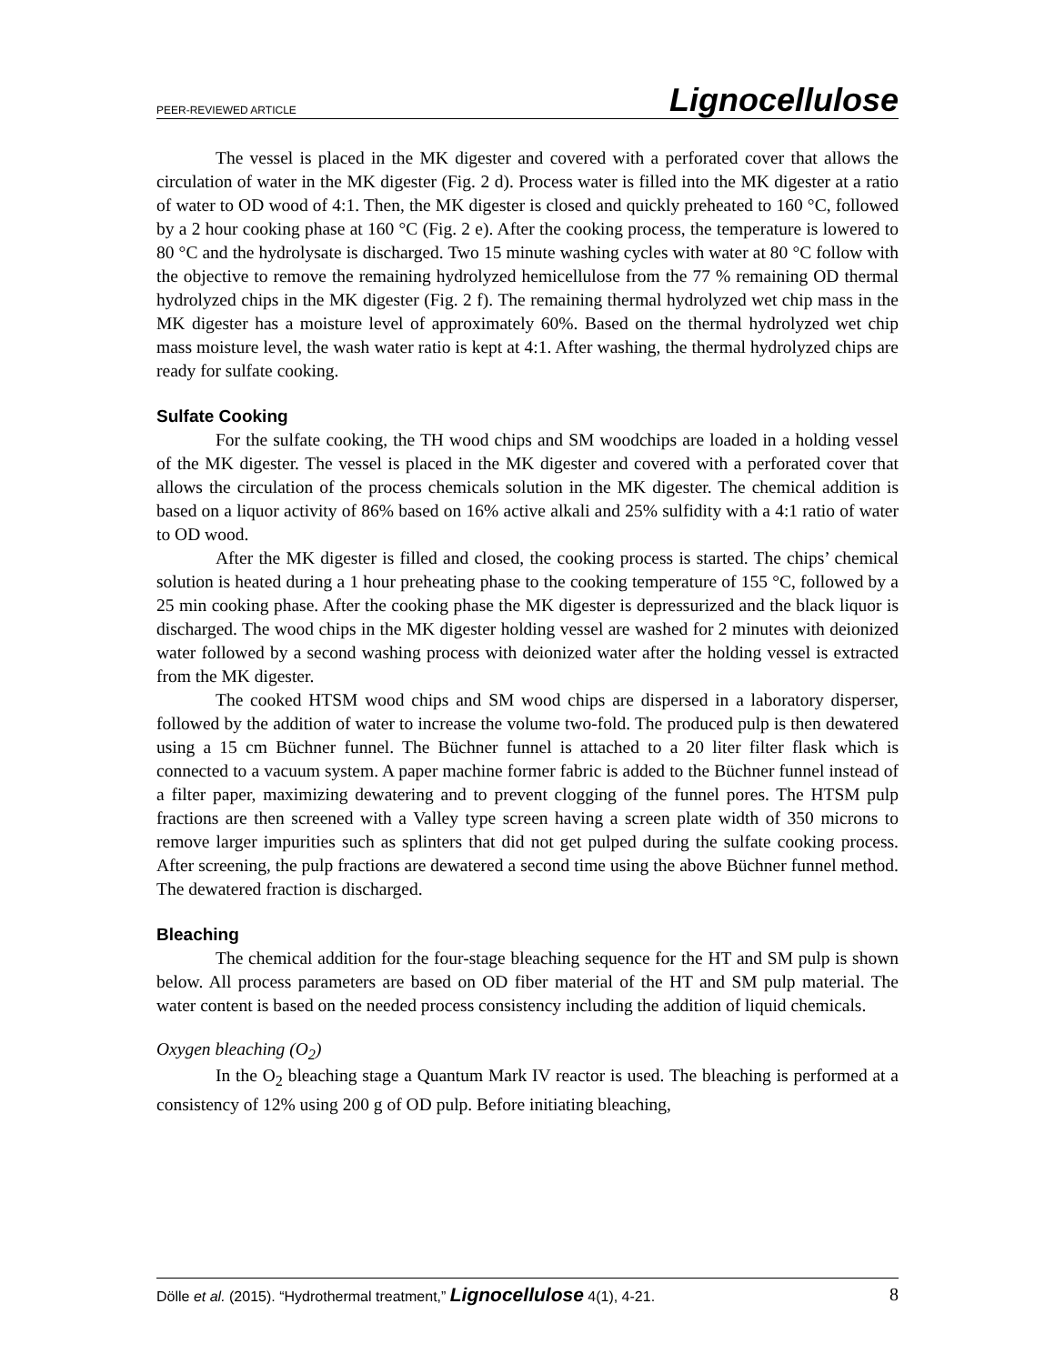PEER-REVIEWED ARTICLE Lignocellulose
The vessel is placed in the MK digester and covered with a perforated cover that allows the circulation of water in the MK digester (Fig. 2 d). Process water is filled into the MK digester at a ratio of water to OD wood of 4:1. Then, the MK digester is closed and quickly preheated to 160 °C, followed by a 2 hour cooking phase at 160 °C (Fig. 2 e). After the cooking process, the temperature is lowered to 80 °C and the hydrolysate is discharged. Two 15 minute washing cycles with water at 80 °C follow with the objective to remove the remaining hydrolyzed hemicellulose from the 77 % remaining OD thermal hydrolyzed chips in the MK digester (Fig. 2 f). The remaining thermal hydrolyzed wet chip mass in the MK digester has a moisture level of approximately 60%. Based on the thermal hydrolyzed wet chip mass moisture level, the wash water ratio is kept at 4:1. After washing, the thermal hydrolyzed chips are ready for sulfate cooking.
Sulfate Cooking
For the sulfate cooking, the TH wood chips and SM woodchips are loaded in a holding vessel of the MK digester. The vessel is placed in the MK digester and covered with a perforated cover that allows the circulation of the process chemicals solution in the MK digester. The chemical addition is based on a liquor activity of 86% based on 16% active alkali and 25% sulfidity with a 4:1 ratio of water to OD wood.
After the MK digester is filled and closed, the cooking process is started. The chips’ chemical solution is heated during a 1 hour preheating phase to the cooking temperature of 155 °C, followed by a 25 min cooking phase. After the cooking phase the MK digester is depressurized and the black liquor is discharged. The wood chips in the MK digester holding vessel are washed for 2 minutes with deionized water followed by a second washing process with deionized water after the holding vessel is extracted from the MK digester.
The cooked HTSM wood chips and SM wood chips are dispersed in a laboratory disperser, followed by the addition of water to increase the volume two-fold. The produced pulp is then dewatered using a 15 cm Büchner funnel. The Büchner funnel is attached to a 20 liter filter flask which is connected to a vacuum system. A paper machine former fabric is added to the Büchner funnel instead of a filter paper, maximizing dewatering and to prevent clogging of the funnel pores. The HTSM pulp fractions are then screened with a Valley type screen having a screen plate width of 350 microns to remove larger impurities such as splinters that did not get pulped during the sulfate cooking process. After screening, the pulp fractions are dewatered a second time using the above Büchner funnel method. The dewatered fraction is discharged.
Bleaching
The chemical addition for the four-stage bleaching sequence for the HT and SM pulp is shown below. All process parameters are based on OD fiber material of the HT and SM pulp material. The water content is based on the needed process consistency including the addition of liquid chemicals.
Oxygen bleaching (O<sub>2</sub>)
In the O<sub>2</sub> bleaching stage a Quantum Mark IV reactor is used. The bleaching is performed at a consistency of 12% using 200 g of OD pulp. Before initiating bleaching,
Dölle et al. (2015). “Hydrothermal treatment,” Lignocellulose 4(1), 4-21. 8